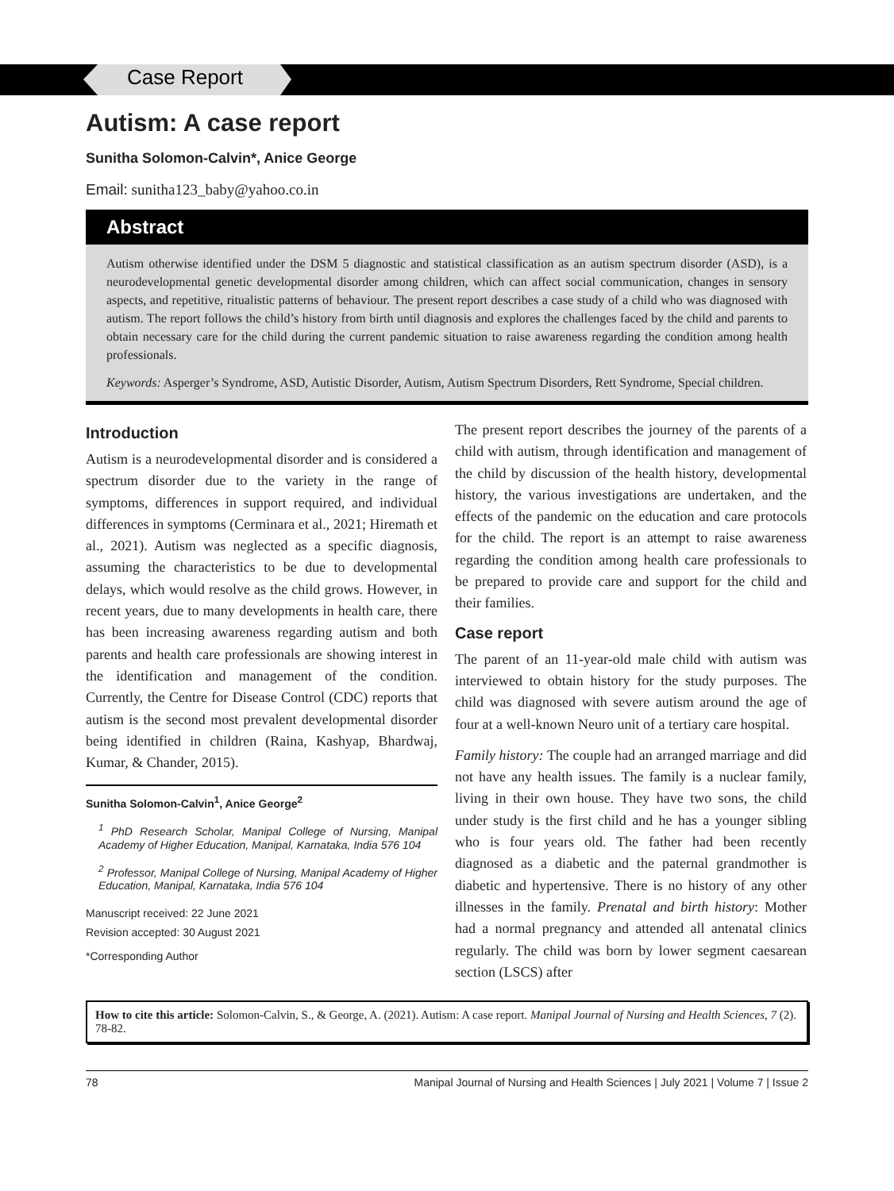Case Report
Autism: A case report
Sunitha Solomon-Calvin*, Anice George
Email: sunitha123_baby@yahoo.co.in
Abstract
Autism otherwise identified under the DSM 5 diagnostic and statistical classification as an autism spectrum disorder (ASD), is a neurodevelopmental genetic developmental disorder among children, which can affect social communication, changes in sensory aspects, and repetitive, ritualistic patterns of behaviour. The present report describes a case study of a child who was diagnosed with autism. The report follows the child’s history from birth until diagnosis and explores the challenges faced by the child and parents to obtain necessary care for the child during the current pandemic situation to raise awareness regarding the condition among health professionals.
Keywords: Asperger’s Syndrome, ASD, Autistic Disorder, Autism, Autism Spectrum Disorders, Rett Syndrome, Special children.
Introduction
Autism is a neurodevelopmental disorder and is considered a spectrum disorder due to the variety in the range of symptoms, differences in support required, and individual differences in symptoms (Cerminara et al., 2021; Hiremath et al., 2021). Autism was neglected as a specific diagnosis, assuming the characteristics to be due to developmental delays, which would resolve as the child grows. However, in recent years, due to many developments in health care, there has been increasing awareness regarding autism and both parents and health care professionals are showing interest in the identification and management of the condition. Currently, the Centre for Disease Control (CDC) reports that autism is the second most prevalent developmental disorder being identified in children (Raina, Kashyap, Bhardwaj, Kumar, & Chander, 2015).
Sunitha Solomon-Calvin<sup>1</sup>, Anice George<sup>2</sup>
<sup>1</sup> PhD Research Scholar, Manipal College of Nursing, Manipal Academy of Higher Education, Manipal, Karnataka, India 576 104
<sup>2</sup> Professor, Manipal College of Nursing, Manipal Academy of Higher Education, Manipal, Karnataka, India 576 104
Manuscript received: 22 June 2021
Revision accepted: 30 August 2021
*Corresponding Author
The present report describes the journey of the parents of a child with autism, through identification and management of the child by discussion of the health history, developmental history, the various investigations are undertaken, and the effects of the pandemic on the education and care protocols for the child. The report is an attempt to raise awareness regarding the condition among health care professionals to be prepared to provide care and support for the child and their families.
Case report
The parent of an 11-year-old male child with autism was interviewed to obtain history for the study purposes. The child was diagnosed with severe autism around the age of four at a well-known Neuro unit of a tertiary care hospital.
Family history: The couple had an arranged marriage and did not have any health issues. The family is a nuclear family, living in their own house. They have two sons, the child under study is the first child and he has a younger sibling who is four years old. The father had been recently diagnosed as a diabetic and the paternal grandmother is diabetic and hypertensive. There is no history of any other illnesses in the family. Prenatal and birth history: Mother had a normal pregnancy and attended all antenatal clinics regularly. The child was born by lower segment caesarean section (LSCS) after
How to cite this article: Solomon-Calvin, S., & George, A. (2021). Autism: A case report. Manipal Journal of Nursing and Health Sciences, 7 (2). 78-82.
78 Manipal Journal of Nursing and Health Sciences | July 2021 | Volume 7 | Issue 2